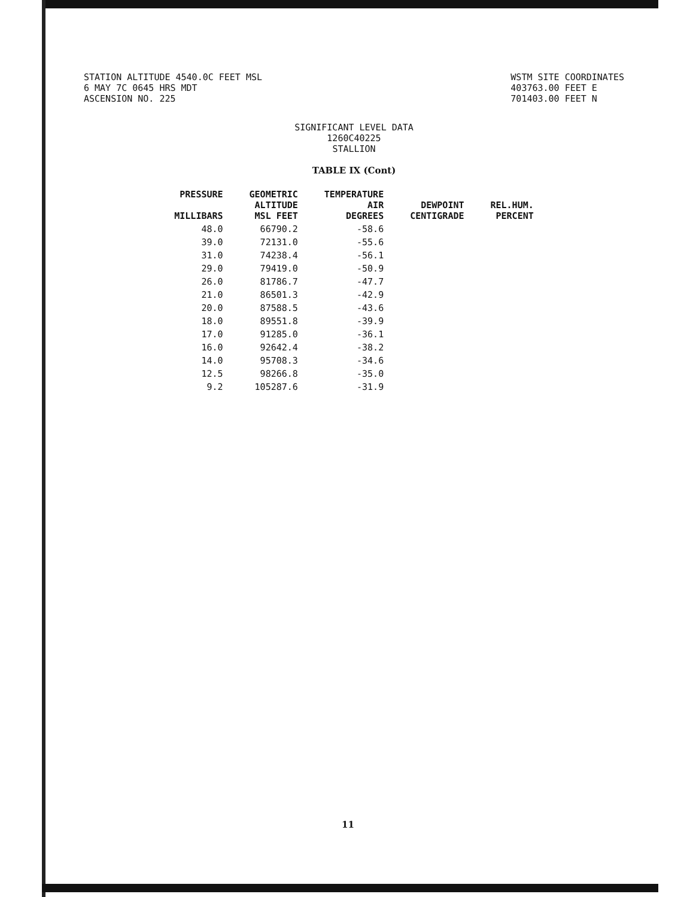STATION ALTITUDE 4540.0C FEET MSL
6 MAY 7C 0645 HRS MDT
ASCENSION NO. 225
WSTM SITE COORDINATES
403763.00 FEET E
701403.00 FEET N
SIGNIFICANT LEVEL DATA
1260C40225
STALLION
TABLE IX (Cont)
| PRESSURE MILLIBARS | GEOMETRIC ALTITUDE MSL FEET | TEMPERATURE AIR DEGREES | DEWPOINT CENTIGRADE | REL.HUM. PERCENT |
| --- | --- | --- | --- | --- |
| 48.0 | 66790.2 | -58.6 | | |
| 39.0 | 72131.0 | -55.6 | | |
| 31.0 | 74238.4 | -56.1 | | |
| 29.0 | 79419.0 | -50.9 | | |
| 26.0 | 81786.7 | -47.7 | | |
| 21.0 | 86501.3 | -42.9 | | |
| 20.0 | 87588.5 | -43.6 | | |
| 18.0 | 89551.8 | -39.9 | | |
| 17.0 | 91285.0 | -36.1 | | |
| 16.0 | 92642.4 | -38.2 | | |
| 14.0 | 95708.3 | -34.6 | | |
| 12.5 | 98266.8 | -35.0 | | |
| 9.2 | 105287.6 | -31.9 | | |
11